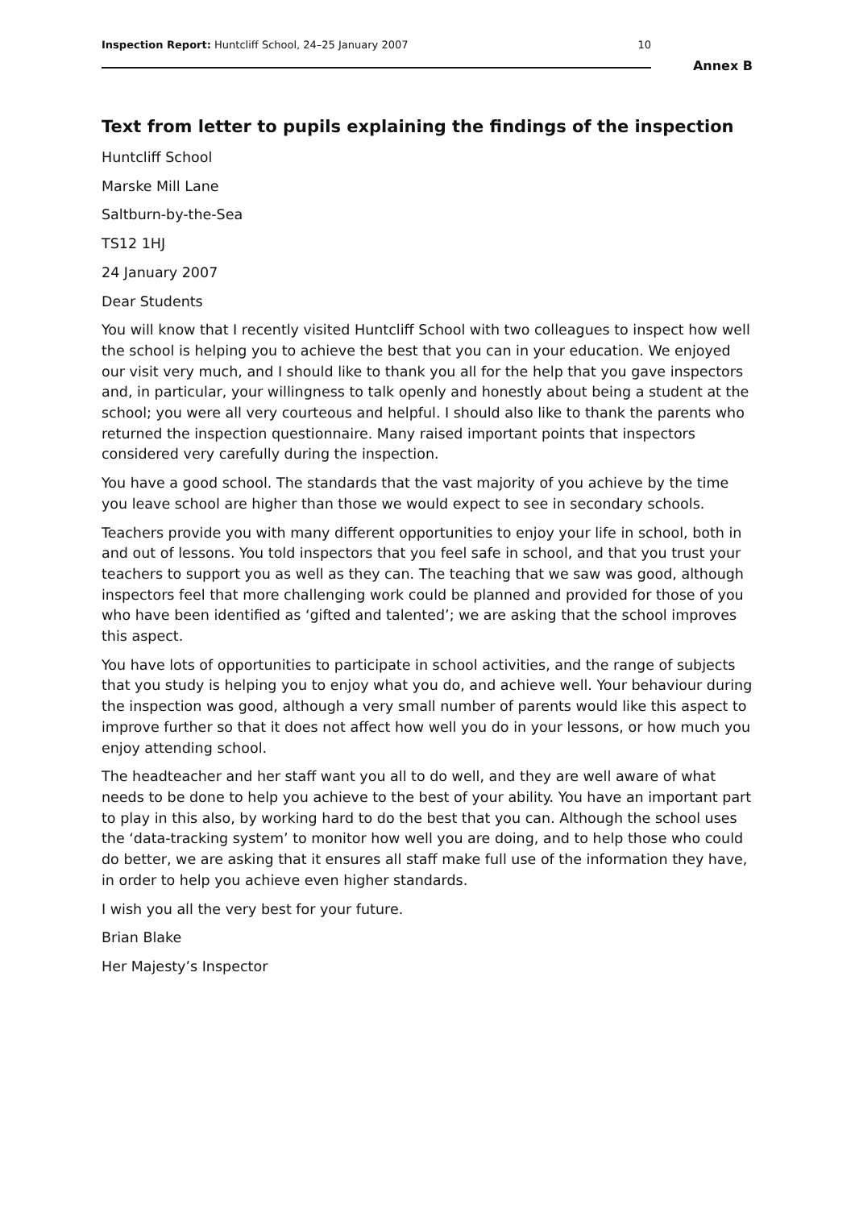Inspection Report: Huntcliff School, 24–25 January 2007 10
Annex B
Text from letter to pupils explaining the findings of the inspection
Huntcliff School
Marske Mill Lane
Saltburn-by-the-Sea
TS12 1HJ
24 January 2007
Dear Students
You will know that I recently visited Huntcliff School with two colleagues to inspect how well the school is helping you to achieve the best that you can in your education. We enjoyed our visit very much, and I should like to thank you all for the help that you gave inspectors and, in particular, your willingness to talk openly and honestly about being a student at the school; you were all very courteous and helpful. I should also like to thank the parents who returned the inspection questionnaire. Many raised important points that inspectors considered very carefully during the inspection.
You have a good school. The standards that the vast majority of you achieve by the time you leave school are higher than those we would expect to see in secondary schools.
Teachers provide you with many different opportunities to enjoy your life in school, both in and out of lessons. You told inspectors that you feel safe in school, and that you trust your teachers to support you as well as they can. The teaching that we saw was good, although inspectors feel that more challenging work could be planned and provided for those of you who have been identified as ‘gifted and talented’; we are asking that the school improves this aspect.
You have lots of opportunities to participate in school activities, and the range of subjects that you study is helping you to enjoy what you do, and achieve well. Your behaviour during the inspection was good, although a very small number of parents would like this aspect to improve further so that it does not affect how well you do in your lessons, or how much you enjoy attending school.
The headteacher and her staff want you all to do well, and they are well aware of what needs to be done to help you achieve to the best of your ability. You have an important part to play in this also, by working hard to do the best that you can. Although the school uses the ‘data-tracking system’ to monitor how well you are doing, and to help those who could do better, we are asking that it ensures all staff make full use of the information they have, in order to help you achieve even higher standards.
I wish you all the very best for your future.
Brian Blake
Her Majesty’s Inspector